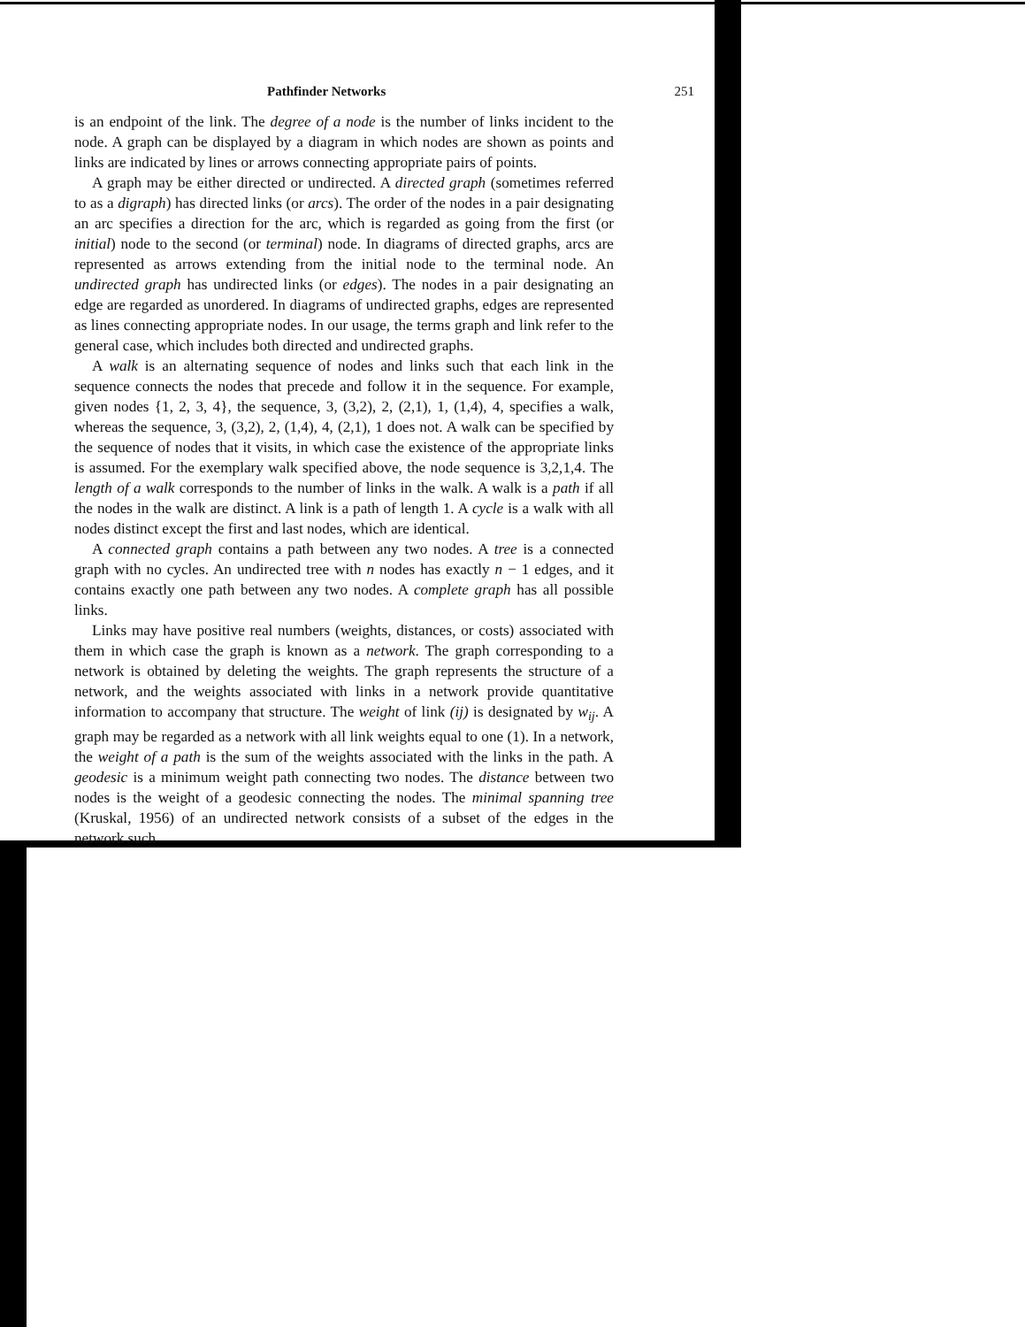Pathfinder Networks 251
is an endpoint of the link. The degree of a node is the number of links incident to the node. A graph can be displayed by a diagram in which nodes are shown as points and links are indicated by lines or arrows connecting appropriate pairs of points.
A graph may be either directed or undirected. A directed graph (sometimes referred to as a digraph) has directed links (or arcs). The order of the nodes in a pair designating an arc specifies a direction for the arc, which is regarded as going from the first (or initial) node to the second (or terminal) node. In diagrams of directed graphs, arcs are represented as arrows extending from the initial node to the terminal node. An undirected graph has undirected links (or edges). The nodes in a pair designating an edge are regarded as unordered. In diagrams of undirected graphs, edges are represented as lines connecting appropriate nodes. In our usage, the terms graph and link refer to the general case, which includes both directed and undirected graphs.
A walk is an alternating sequence of nodes and links such that each link in the sequence connects the nodes that precede and follow it in the sequence. For example, given nodes {1, 2, 3, 4}, the sequence, 3, (3,2), 2, (2,1), 1, (1,4), 4, specifies a walk, whereas the sequence, 3, (3,2), 2, (1,4), 4, (2,1), 1 does not. A walk can be specified by the sequence of nodes that it visits, in which case the existence of the appropriate links is assumed. For the exemplary walk specified above, the node sequence is 3,2,1,4. The length of a walk corresponds to the number of links in the walk. A walk is a path if all the nodes in the walk are distinct. A link is a path of length 1. A cycle is a walk with all nodes distinct except the first and last nodes, which are identical.
A connected graph contains a path between any two nodes. A tree is a connected graph with no cycles. An undirected tree with n nodes has exactly n − 1 edges, and it contains exactly one path between any two nodes. A complete graph has all possible links.
Links may have positive real numbers (weights, distances, or costs) associated with them in which case the graph is known as a network. The graph corresponding to a network is obtained by deleting the weights. The graph represents the structure of a network, and the weights associated with links in a network provide quantitative information to accompany that structure. The weight of link (ij) is designated by w<sub>ij</sub>. A graph may be regarded as a network with all link weights equal to one (1). In a network, the weight of a path is the sum of the weights associated with the links in the path. A geodesic is a minimum weight path connecting two nodes. The distance between two nodes is the weight of a geodesic connecting the nodes. The minimal spanning tree (Kruskal, 1956) of an undirected network consists of a subset of the edges in the network such